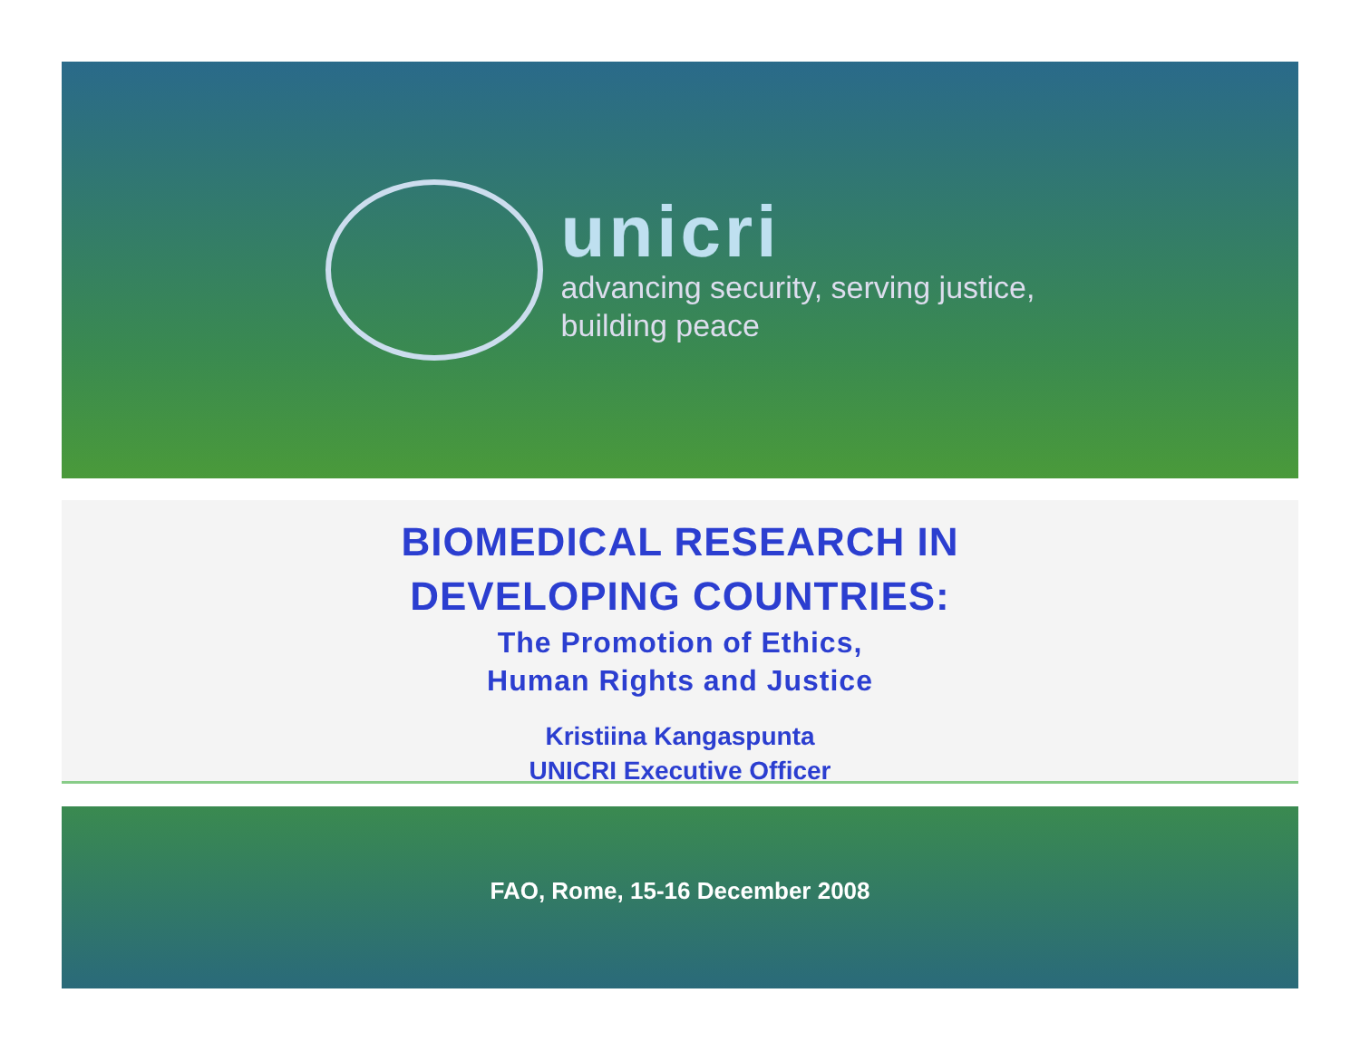unicri
advancing security, serving justice,
building peace
BIOMEDICAL RESEARCH IN
DEVELOPING COUNTRIES:
The Promotion of Ethics,
Human Rights and Justice
Kristiina Kangaspunta
UNICRI Executive Officer
FAO, Rome, 15-16 December 2008